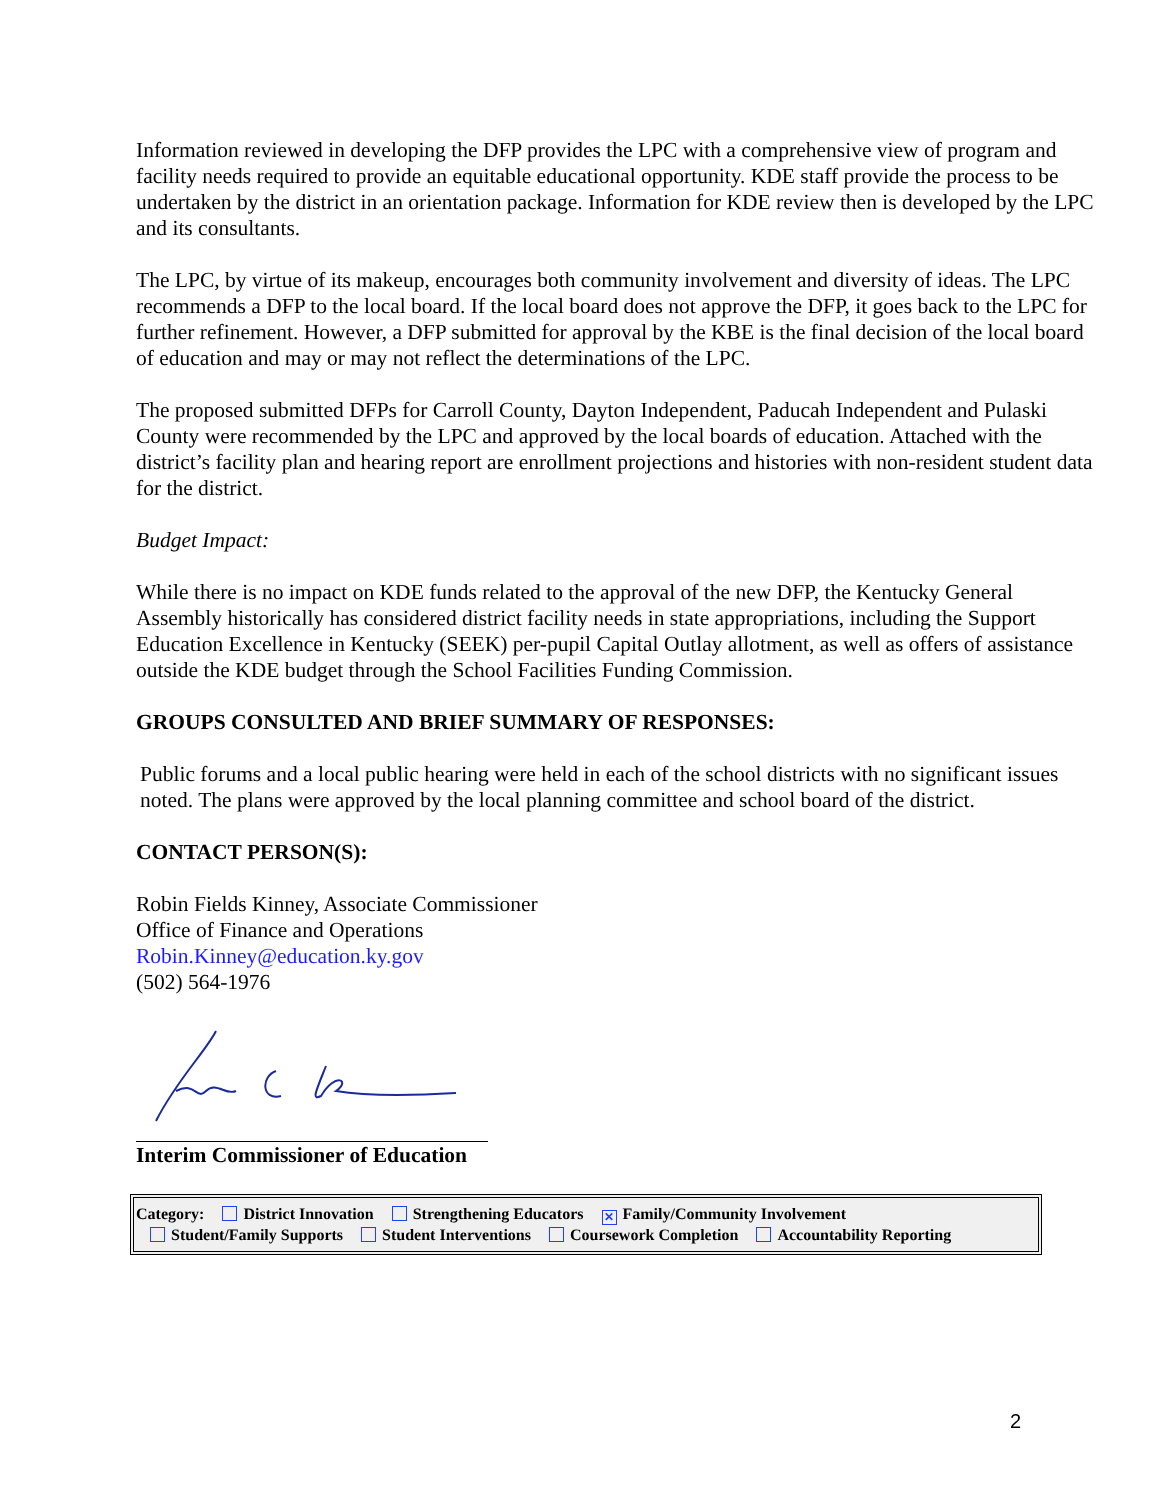Information reviewed in developing the DFP provides the LPC with a comprehensive view of program and facility needs required to provide an equitable educational opportunity. KDE staff provide the process to be undertaken by the district in an orientation package. Information for KDE review then is developed by the LPC and its consultants.
The LPC, by virtue of its makeup, encourages both community involvement and diversity of ideas. The LPC recommends a DFP to the local board. If the local board does not approve the DFP, it goes back to the LPC for further refinement. However, a DFP submitted for approval by the KBE is the final decision of the local board of education and may or may not reflect the determinations of the LPC.
The proposed submitted DFPs for Carroll County, Dayton Independent, Paducah Independent and Pulaski County were recommended by the LPC and approved by the local boards of education. Attached with the district’s facility plan and hearing report are enrollment projections and histories with non-resident student data for the district.
Budget Impact:
While there is no impact on KDE funds related to the approval of the new DFP, the Kentucky General Assembly historically has considered district facility needs in state appropriations, including the Support Education Excellence in Kentucky (SEEK) per-pupil Capital Outlay allotment, as well as offers of assistance outside the KDE budget through the School Facilities Funding Commission.
GROUPS CONSULTED AND BRIEF SUMMARY OF RESPONSES:
Public forums and a local public hearing were held in each of the school districts with no significant issues noted. The plans were approved by the local planning committee and school board of the district.
CONTACT PERSON(S):
Robin Fields Kinney, Associate Commissioner
Office of Finance and Operations
Robin.Kinney@education.ky.gov
(502) 564-1976
Interim Commissioner of Education
Category: District Innovation Strengthening Educators ✕ Family/Community Involvement
Student/Family Supports Student Interventions Coursework Completion Accountability Reporting
2